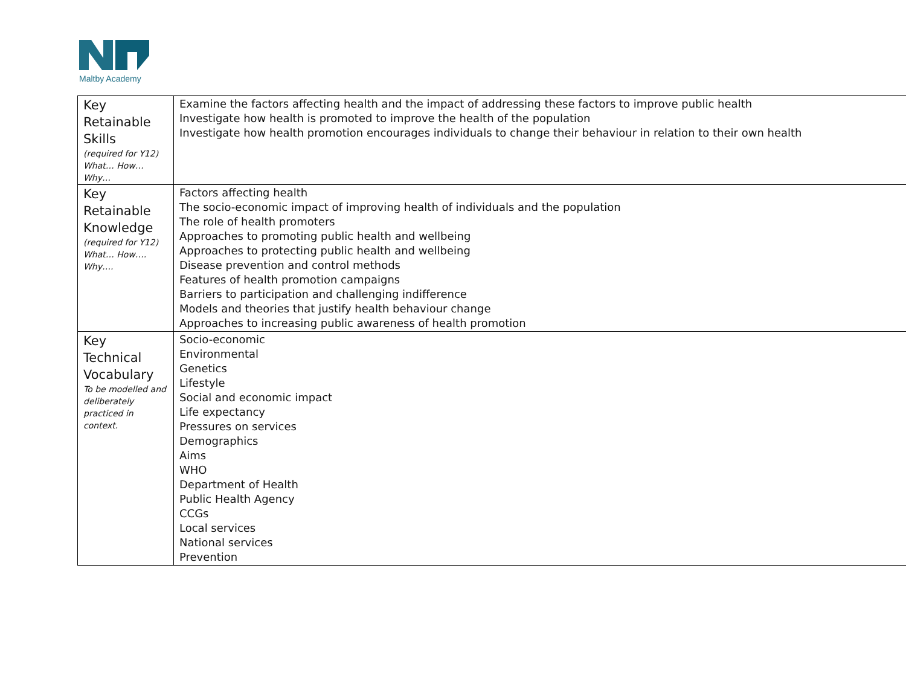Maltby Academy
| Key Retainable Skills (required for Y12) What… How… Why… | Examine the factors affecting health and the impact of addressing these factors to improve public health Investigate how health is promoted to improve the health of the population Investigate how health promotion encourages individuals to change their behaviour in relation to their own health |
| Key Retainable Knowledge (required for Y12) What… How…. Why…. | Factors affecting health The socio-economic impact of improving health of individuals and the population The role of health promoters Approaches to promoting public health and wellbeing Approaches to protecting public health and wellbeing Disease prevention and control methods Features of health promotion campaigns Barriers to participation and challenging indifference Models and theories that justify health behaviour change Approaches to increasing public awareness of health promotion |
| Key Technical Vocabulary To be modelled and deliberately practiced in context. | Socio-economic Environmental Genetics Lifestyle Social and economic impact Life expectancy Pressures on services Demographics Aims WHO Department of Health Public Health Agency CCGs Local services National services Prevention |